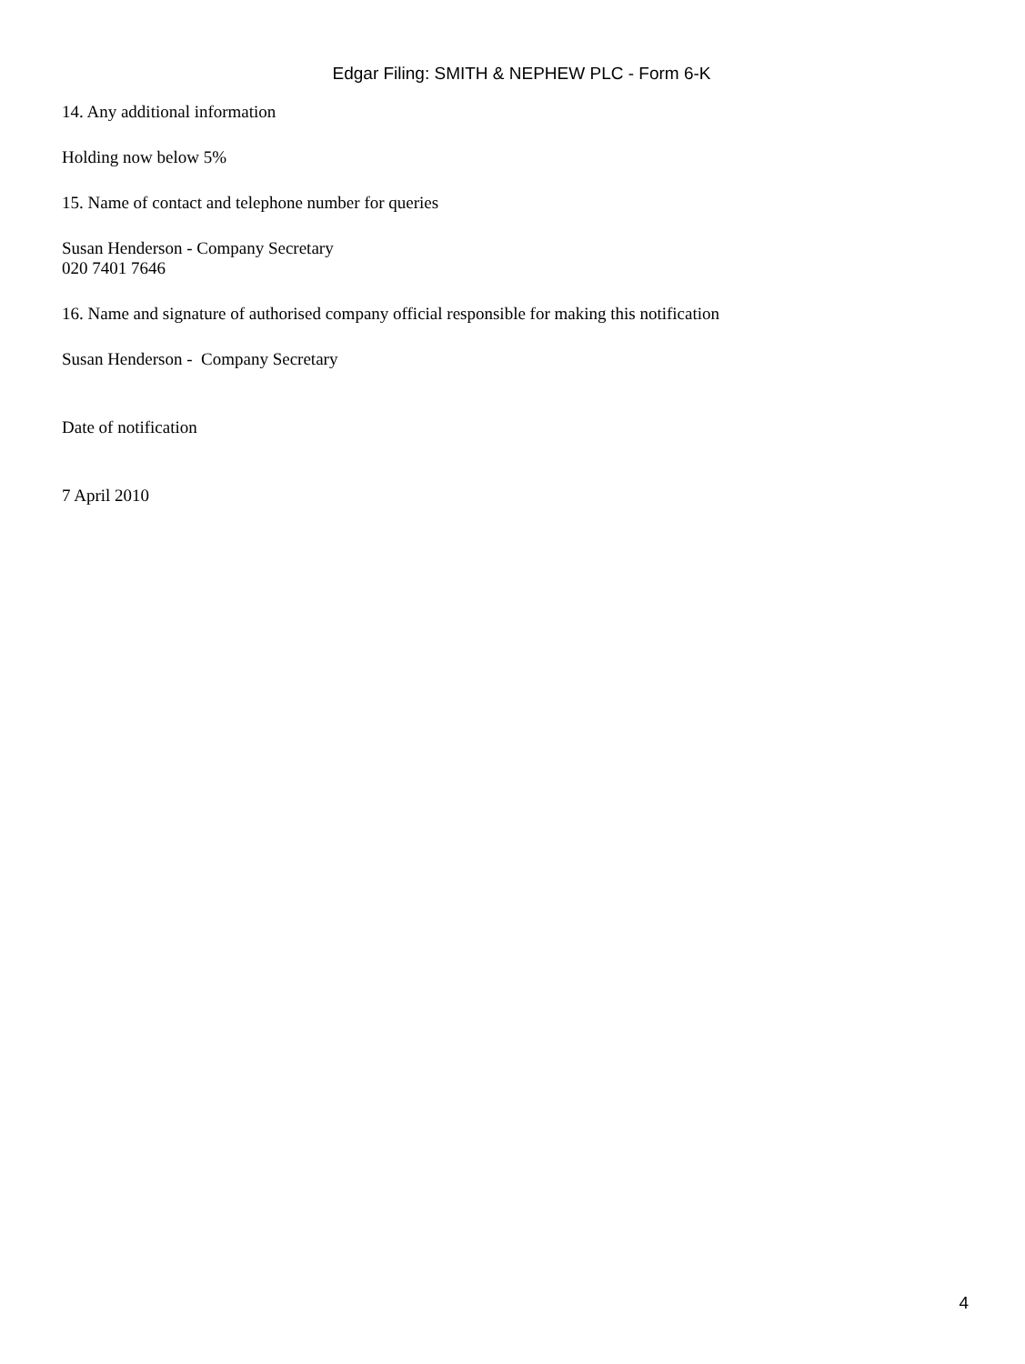Edgar Filing: SMITH & NEPHEW PLC - Form 6-K
14. Any additional information
Holding now below 5%
15. Name of contact and telephone number for queries
Susan Henderson - Company Secretary
020 7401 7646
16. Name and signature of authorised company official responsible for making this notification
Susan Henderson - Company Secretary
Date of notification
7 April 2010
4